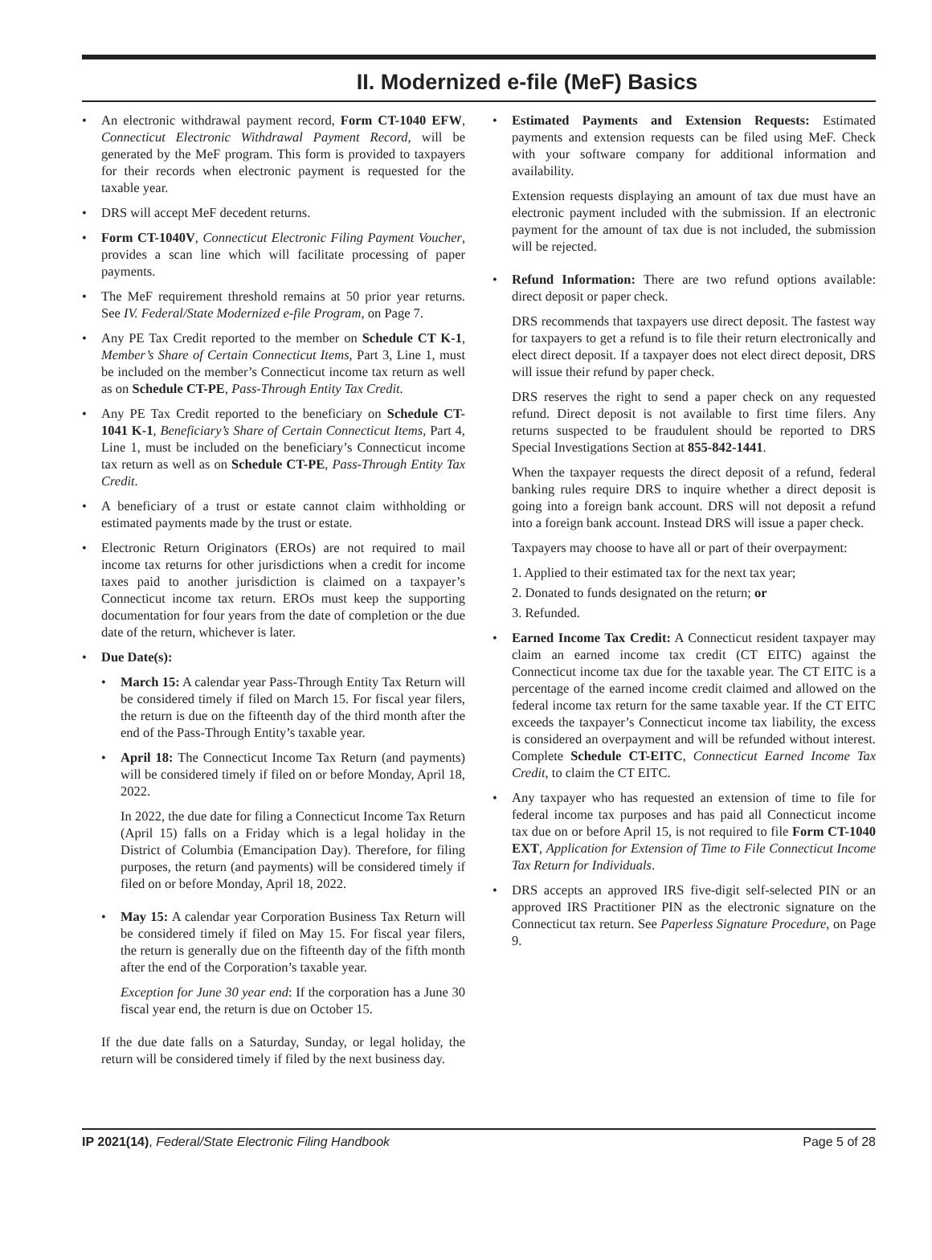II. Modernized e-file (MeF) Basics
• An electronic withdrawal payment record, Form CT-1040 EFW, Connecticut Electronic Withdrawal Payment Record, will be generated by the MeF program. This form is provided to taxpayers for their records when electronic payment is requested for the taxable year.
• DRS will accept MeF decedent returns.
• Form CT-1040V, Connecticut Electronic Filing Payment Voucher, provides a scan line which will facilitate processing of paper payments.
• The MeF requirement threshold remains at 50 prior year returns. See IV. Federal/State Modernized e-file Program, on Page 7.
• Any PE Tax Credit reported to the member on Schedule CT K-1, Member’s Share of Certain Connecticut Items, Part 3, Line 1, must be included on the member’s Connecticut income tax return as well as on Schedule CT-PE, Pass-Through Entity Tax Credit.
• Any PE Tax Credit reported to the beneficiary on Schedule CT-1041 K-1, Beneficiary’s Share of Certain Connecticut Items, Part 4, Line 1, must be included on the beneficiary’s Connecticut income tax return as well as on Schedule CT-PE, Pass-Through Entity Tax Credit.
• A beneficiary of a trust or estate cannot claim withholding or estimated payments made by the trust or estate.
• Electronic Return Originators (EROs) are not required to mail income tax returns for other jurisdictions when a credit for income taxes paid to another jurisdiction is claimed on a taxpayer’s Connecticut income tax return. EROs must keep the supporting documentation for four years from the date of completion or the due date of the return, whichever is later.
• Due Date(s):
• March 15: A calendar year Pass-Through Entity Tax Return will be considered timely if filed on March 15. For fiscal year filers, the return is due on the fifteenth day of the third month after the end of the Pass-Through Entity’s taxable year.
• April 18: The Connecticut Income Tax Return (and payments) will be considered timely if filed on or before Monday, April 18, 2022.
In 2022, the due date for filing a Connecticut Income Tax Return (April 15) falls on a Friday which is a legal holiday in the District of Columbia (Emancipation Day). Therefore, for filing purposes, the return (and payments) will be considered timely if filed on or before Monday, April 18, 2022.
• May 15: A calendar year Corporation Business Tax Return will be considered timely if filed on May 15. For fiscal year filers, the return is generally due on the fifteenth day of the fifth month after the end of the Corporation’s taxable year.
Exception for June 30 year end: If the corporation has a June 30 fiscal year end, the return is due on October 15.
If the due date falls on a Saturday, Sunday, or legal holiday, the return will be considered timely if filed by the next business day.
• Estimated Payments and Extension Requests: Estimated payments and extension requests can be filed using MeF. Check with your software company for additional information and availability.
Extension requests displaying an amount of tax due must have an electronic payment included with the submission. If an electronic payment for the amount of tax due is not included, the submission will be rejected.
• Refund Information: There are two refund options available: direct deposit or paper check.
DRS recommends that taxpayers use direct deposit. The fastest way for taxpayers to get a refund is to file their return electronically and elect direct deposit. If a taxpayer does not elect direct deposit, DRS will issue their refund by paper check.
DRS reserves the right to send a paper check on any requested refund. Direct deposit is not available to first time filers. Any returns suspected to be fraudulent should be reported to DRS Special Investigations Section at 855-842-1441.
When the taxpayer requests the direct deposit of a refund, federal banking rules require DRS to inquire whether a direct deposit is going into a foreign bank account. DRS will not deposit a refund into a foreign bank account. Instead DRS will issue a paper check.
Taxpayers may choose to have all or part of their overpayment:
1. Applied to their estimated tax for the next tax year;
2. Donated to funds designated on the return; or
3. Refunded.
• Earned Income Tax Credit: A Connecticut resident taxpayer may claim an earned income tax credit (CT EITC) against the Connecticut income tax due for the taxable year. The CT EITC is a percentage of the earned income credit claimed and allowed on the federal income tax return for the same taxable year. If the CT EITC exceeds the taxpayer’s Connecticut income tax liability, the excess is considered an overpayment and will be refunded without interest. Complete Schedule CT-EITC, Connecticut Earned Income Tax Credit, to claim the CT EITC.
• Any taxpayer who has requested an extension of time to file for federal income tax purposes and has paid all Connecticut income tax due on or before April 15, is not required to file Form CT-1040 EXT, Application for Extension of Time to File Connecticut Income Tax Return for Individuals.
• DRS accepts an approved IRS five-digit self-selected PIN or an approved IRS Practitioner PIN as the electronic signature on the Connecticut tax return. See Paperless Signature Procedure, on Page 9.
IP 2021(14), Federal/State Electronic Filing Handbook Page 5 of 28